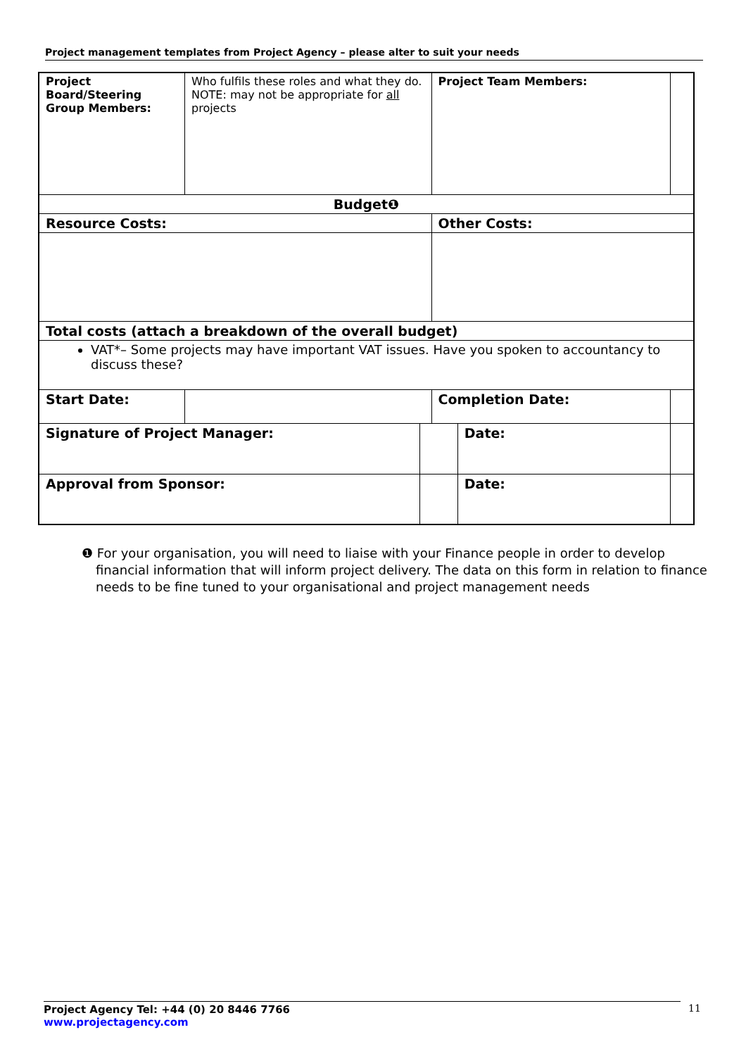Project management templates from Project Agency – please alter to suit your needs
| Project Board/Steering Group Members: | Who fulfils these roles and what they do. NOTE: may not be appropriate for all projects | | Project Team Members: | | |
| Budget❶ | | | | | |
| Resource Costs: | | | Other Costs: | | |
| Total costs (attach a breakdown of the overall budget) | | | | | |
| VAT*– Some projects may have important VAT issues. Have you spoken to accountancy to discuss these? | | | | | |
| Start Date: | | | Completion Date: | | |
| Signature of Project Manager: | | | | Date: | |
| Approval from Sponsor: | | | | Date: | |
❶ For your organisation, you will need to liaise with your Finance people in order to develop financial information that will inform project delivery. The data on this form in relation to finance needs to be fine tuned to your organisational and project management needs
Project Agency Tel: +44 (0) 20 8446 7766
www.projectagency.com
11